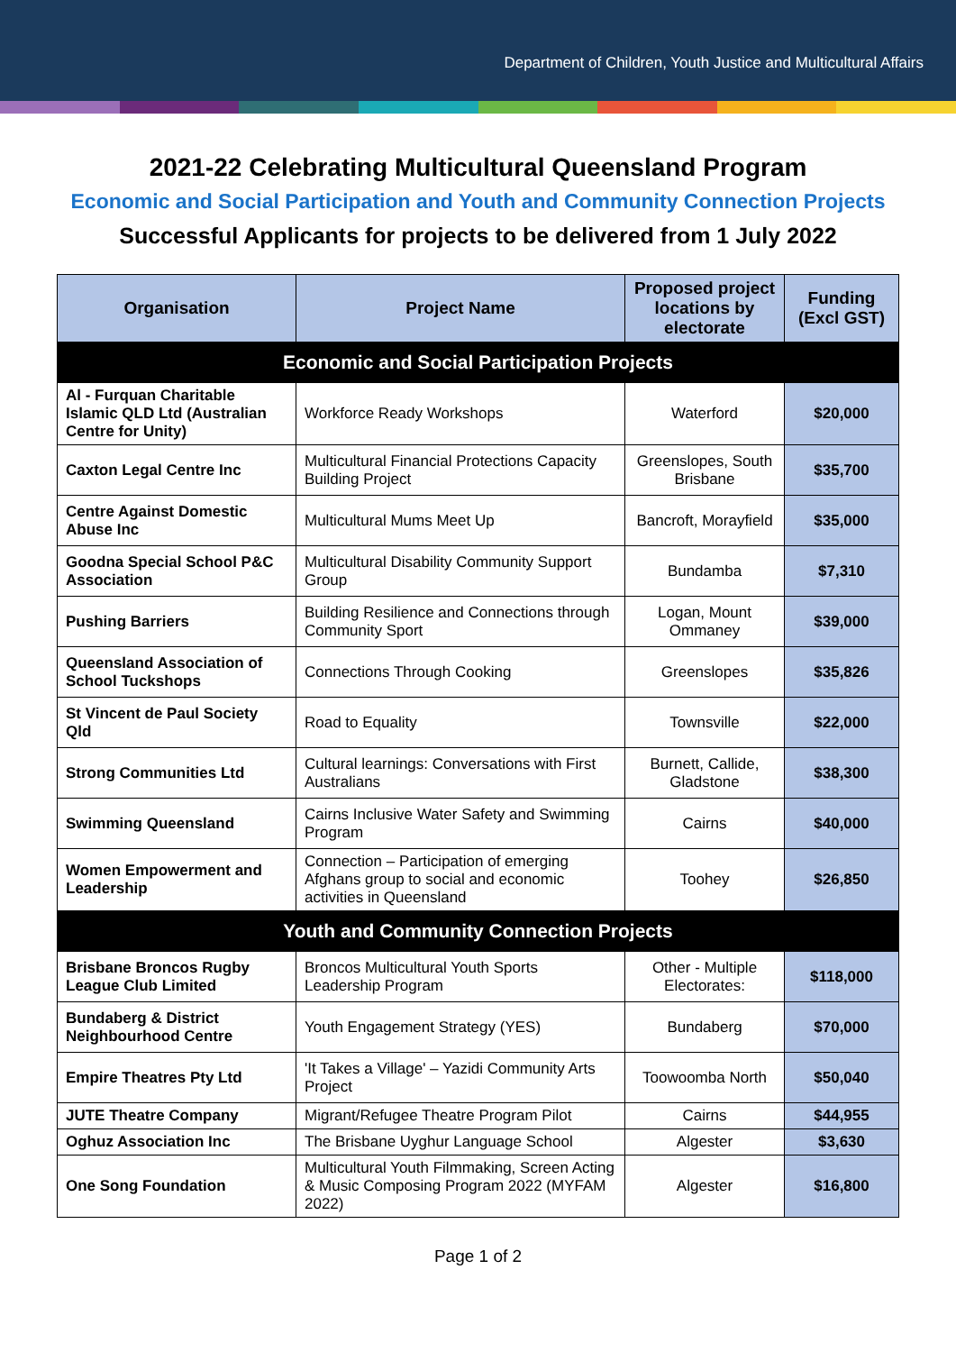Department of Children, Youth Justice and Multicultural Affairs
2021-22 Celebrating Multicultural Queensland Program
Economic and Social Participation and Youth and Community Connection Projects
Successful Applicants for projects to be delivered from 1 July 2022
| Organisation | Project Name | Proposed project locations by electorate | Funding (Excl GST) |
| --- | --- | --- | --- |
| Economic and Social Participation Projects | | | |
| Al - Furquan Charitable Islamic QLD Ltd (Australian Centre for Unity) | Workforce Ready Workshops | Waterford | $20,000 |
| Caxton Legal Centre Inc | Multicultural Financial Protections Capacity Building Project | Greenslopes, South Brisbane | $35,700 |
| Centre Against Domestic Abuse Inc | Multicultural Mums Meet Up | Bancroft, Morayfield | $35,000 |
| Goodna Special School P&C Association | Multicultural Disability Community Support Group | Bundamba | $7,310 |
| Pushing Barriers | Building Resilience and Connections through Community Sport | Logan, Mount Ommaney | $39,000 |
| Queensland Association of School Tuckshops | Connections Through Cooking | Greenslopes | $35,826 |
| St Vincent de Paul Society Qld | Road to Equality | Townsville | $22,000 |
| Strong Communities Ltd | Cultural learnings: Conversations with First Australians | Burnett, Callide, Gladstone | $38,300 |
| Swimming Queensland | Cairns Inclusive Water Safety and Swimming Program | Cairns | $40,000 |
| Women Empowerment and Leadership | Connection – Participation of emerging Afghans group to social and economic activities in Queensland | Toohey | $26,850 |
| Youth and Community Connection Projects | | | |
| Brisbane Broncos Rugby League Club Limited | Broncos Multicultural Youth Sports Leadership Program | Other - Multiple Electorates: | $118,000 |
| Bundaberg & District Neighbourhood Centre | Youth Engagement Strategy (YES) | Bundaberg | $70,000 |
| Empire Theatres Pty Ltd | 'It Takes a Village' – Yazidi Community Arts Project | Toowoomba North | $50,040 |
| JUTE Theatre Company | Migrant/Refugee Theatre Program Pilot | Cairns | $44,955 |
| Oghuz Association Inc | The Brisbane Uyghur Language School | Algester | $3,630 |
| One Song Foundation | Multicultural Youth Filmmaking, Screen Acting & Music Composing Program 2022 (MYFAM 2022) | Algester | $16,800 |
Page 1 of 2